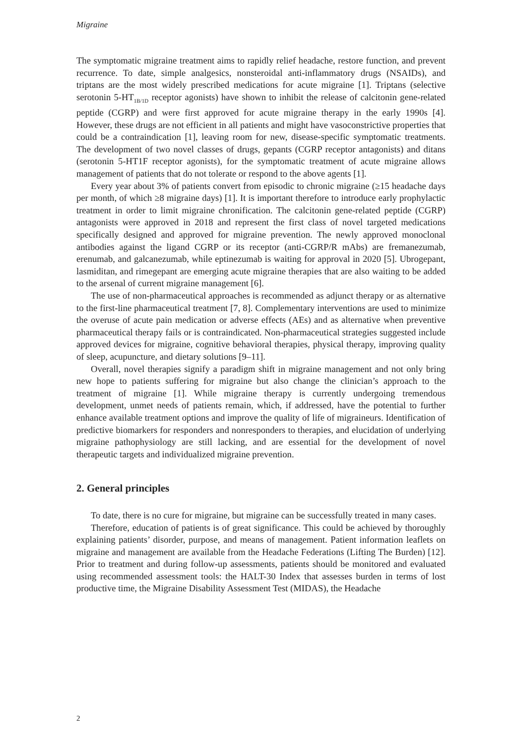Migraine
The symptomatic migraine treatment aims to rapidly relief headache, restore function, and prevent recurrence. To date, simple analgesics, nonsteroidal anti-inflammatory drugs (NSAIDs), and triptans are the most widely prescribed medications for acute migraine [1]. Triptans (selective serotonin 5-HT<sub>1B/1D</sub> receptor agonists) have shown to inhibit the release of calcitonin gene-related peptide (CGRP) and were first approved for acute migraine therapy in the early 1990s [4]. However, these drugs are not efficient in all patients and might have vasoconstrictive properties that could be a contraindication [1], leaving room for new, disease-specific symptomatic treatments. The development of two novel classes of drugs, gepants (CGRP receptor antagonists) and ditans (serotonin 5-HT1F receptor agonists), for the symptomatic treatment of acute migraine allows management of patients that do not tolerate or respond to the above agents [1].
Every year about 3% of patients convert from episodic to chronic migraine (≥15 headache days per month, of which ≥8 migraine days) [1]. It is important therefore to introduce early prophylactic treatment in order to limit migraine chronification. The calcitonin gene-related peptide (CGRP) antagonists were approved in 2018 and represent the first class of novel targeted medications specifically designed and approved for migraine prevention. The newly approved monoclonal antibodies against the ligand CGRP or its receptor (anti-CGRP/R mAbs) are fremanezumab, erenumab, and galcanezumab, while eptinezumab is waiting for approval in 2020 [5]. Ubrogepant, lasmiditan, and rimegepant are emerging acute migraine therapies that are also waiting to be added to the arsenal of current migraine management [6].
The use of non-pharmaceutical approaches is recommended as adjunct therapy or as alternative to the first-line pharmaceutical treatment [7, 8]. Complementary interventions are used to minimize the overuse of acute pain medication or adverse effects (AEs) and as alternative when preventive pharmaceutical therapy fails or is contraindicated. Non-pharmaceutical strategies suggested include approved devices for migraine, cognitive behavioral therapies, physical therapy, improving quality of sleep, acupuncture, and dietary solutions [9–11].
Overall, novel therapies signify a paradigm shift in migraine management and not only bring new hope to patients suffering for migraine but also change the clinician’s approach to the treatment of migraine [1]. While migraine therapy is currently undergoing tremendous development, unmet needs of patients remain, which, if addressed, have the potential to further enhance available treatment options and improve the quality of life of migraineurs. Identification of predictive biomarkers for responders and nonresponders to therapies, and elucidation of underlying migraine pathophysiology are still lacking, and are essential for the development of novel therapeutic targets and individualized migraine prevention.
2. General principles
To date, there is no cure for migraine, but migraine can be successfully treated in many cases.
Therefore, education of patients is of great significance. This could be achieved by thoroughly explaining patients’ disorder, purpose, and means of management. Patient information leaflets on migraine and management are available from the Headache Federations (Lifting The Burden) [12]. Prior to treatment and during follow-up assessments, patients should be monitored and evaluated using recommended assessment tools: the HALT-30 Index that assesses burden in terms of lost productive time, the Migraine Disability Assessment Test (MIDAS), the Headache
2